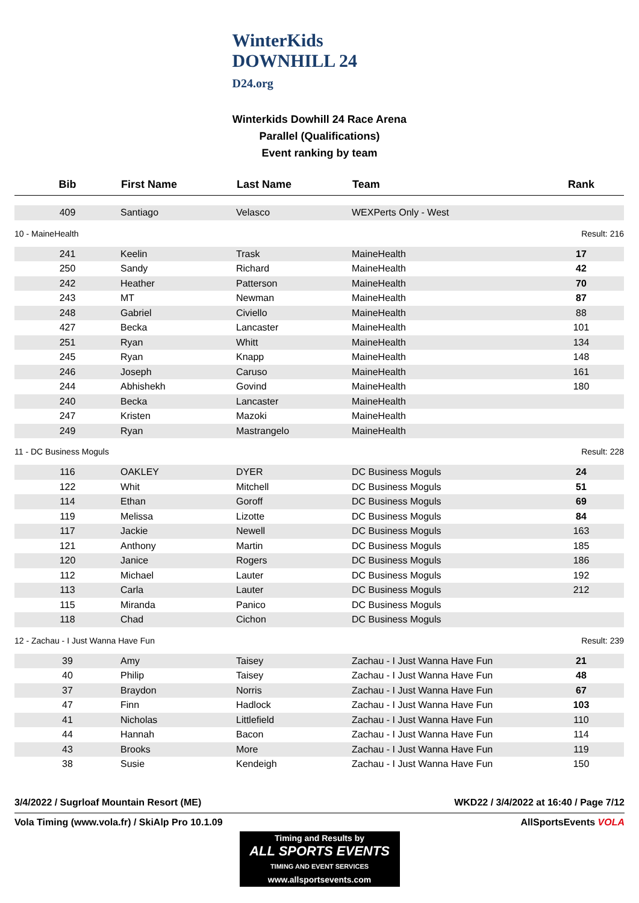WinterKids
DOWNHILL 24
D24.org
Winterkids Dowhill 24 Race Arena
Parallel (Qualifications)
Event ranking by team
| Bib | First Name | Last Name | Team | Rank |
| --- | --- | --- | --- | --- |
| 409 | Santiago | Velasco | WEXPerts Only - West | |
| 10 - MaineHealth | | | | Result: 216 |
| 241 | Keelin | Trask | MaineHealth | 17 |
| 250 | Sandy | Richard | MaineHealth | 42 |
| 242 | Heather | Patterson | MaineHealth | 70 |
| 243 | MT | Newman | MaineHealth | 87 |
| 248 | Gabriel | Civiello | MaineHealth | 88 |
| 427 | Becka | Lancaster | MaineHealth | 101 |
| 251 | Ryan | Whitt | MaineHealth | 134 |
| 245 | Ryan | Knapp | MaineHealth | 148 |
| 246 | Joseph | Caruso | MaineHealth | 161 |
| 244 | Abhishekh | Govind | MaineHealth | 180 |
| 240 | Becka | Lancaster | MaineHealth | |
| 247 | Kristen | Mazoki | MaineHealth | |
| 249 | Ryan | Mastrangelo | MaineHealth | |
| 11 - DC Business Moguls | | | | Result: 228 |
| 116 | OAKLEY | DYER | DC Business Moguls | 24 |
| 122 | Whit | Mitchell | DC Business Moguls | 51 |
| 114 | Ethan | Goroff | DC Business Moguls | 69 |
| 119 | Melissa | Lizotte | DC Business Moguls | 84 |
| 117 | Jackie | Newell | DC Business Moguls | 163 |
| 121 | Anthony | Martin | DC Business Moguls | 185 |
| 120 | Janice | Rogers | DC Business Moguls | 186 |
| 112 | Michael | Lauter | DC Business Moguls | 192 |
| 113 | Carla | Lauter | DC Business Moguls | 212 |
| 115 | Miranda | Panico | DC Business Moguls | |
| 118 | Chad | Cichon | DC Business Moguls | |
| 12 - Zachau - I Just Wanna Have Fun | | | | Result: 239 |
| 39 | Amy | Taisey | Zachau - I Just Wanna Have Fun | 21 |
| 40 | Philip | Taisey | Zachau - I Just Wanna Have Fun | 48 |
| 37 | Braydon | Norris | Zachau - I Just Wanna Have Fun | 67 |
| 47 | Finn | Hadlock | Zachau - I Just Wanna Have Fun | 103 |
| 41 | Nicholas | Littlefield | Zachau - I Just Wanna Have Fun | 110 |
| 44 | Hannah | Bacon | Zachau - I Just Wanna Have Fun | 114 |
| 43 | Brooks | More | Zachau - I Just Wanna Have Fun | 119 |
| 38 | Susie | Kendeigh | Zachau - I Just Wanna Have Fun | 150 |
3/4/2022 / Sugrloaf Mountain Resort (ME) WKD22 / 3/4/2022 at 16:40 / Page 7/12
Vola Timing (www.vola.fr) / SkiAlp Pro 10.1.09 AllSportsEvents VOLA
Timing and Results by
ALL SPORTS EVENTS
TIMING AND EVENT SERVICES
www.allsportsevents.com